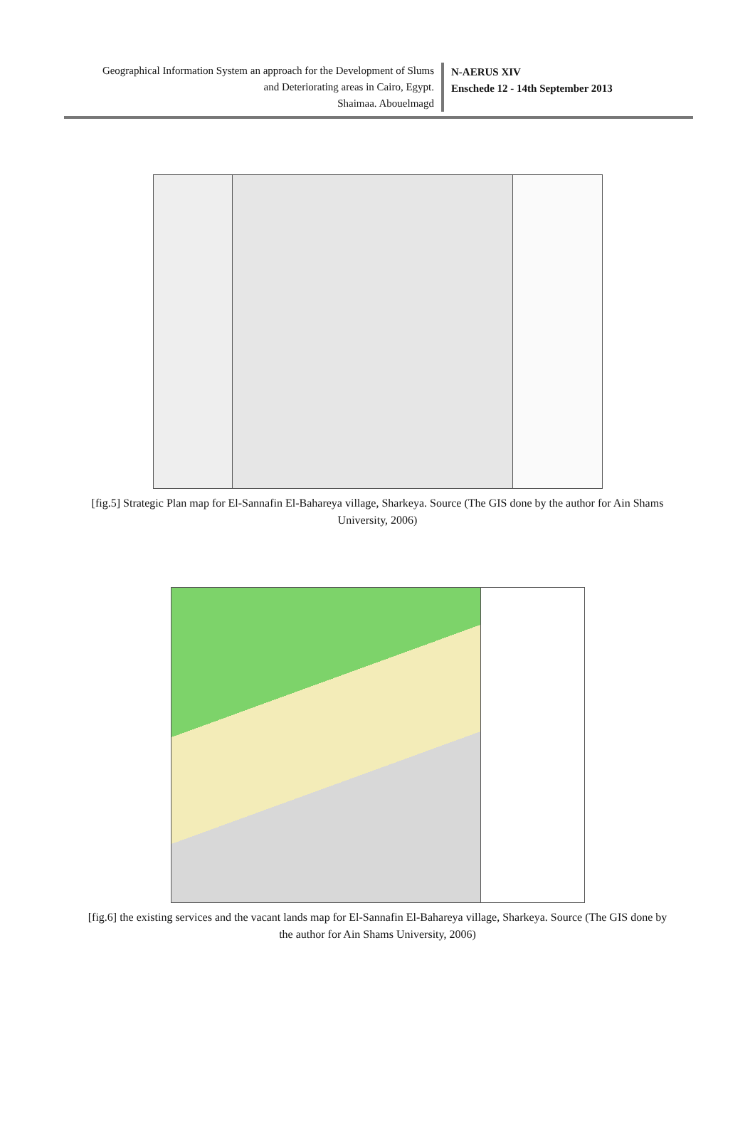Geographical Information System an approach for the Development of Slums
and Deteriorating areas in Cairo, Egypt.
Shaimaa. Abouelmagd
N-AERUS XIV
Enschede 12 - 14th September 2013
[fig.5] Strategic Plan map for El-Sannafin El-Bahareya village, Sharkeya. Source (The GIS done by the author for Ain Shams University, 2006)
[fig.6] the existing services and the vacant lands map for El-Sannafin El-Bahareya village, Sharkeya. Source (The GIS done by the author for Ain Shams University, 2006)